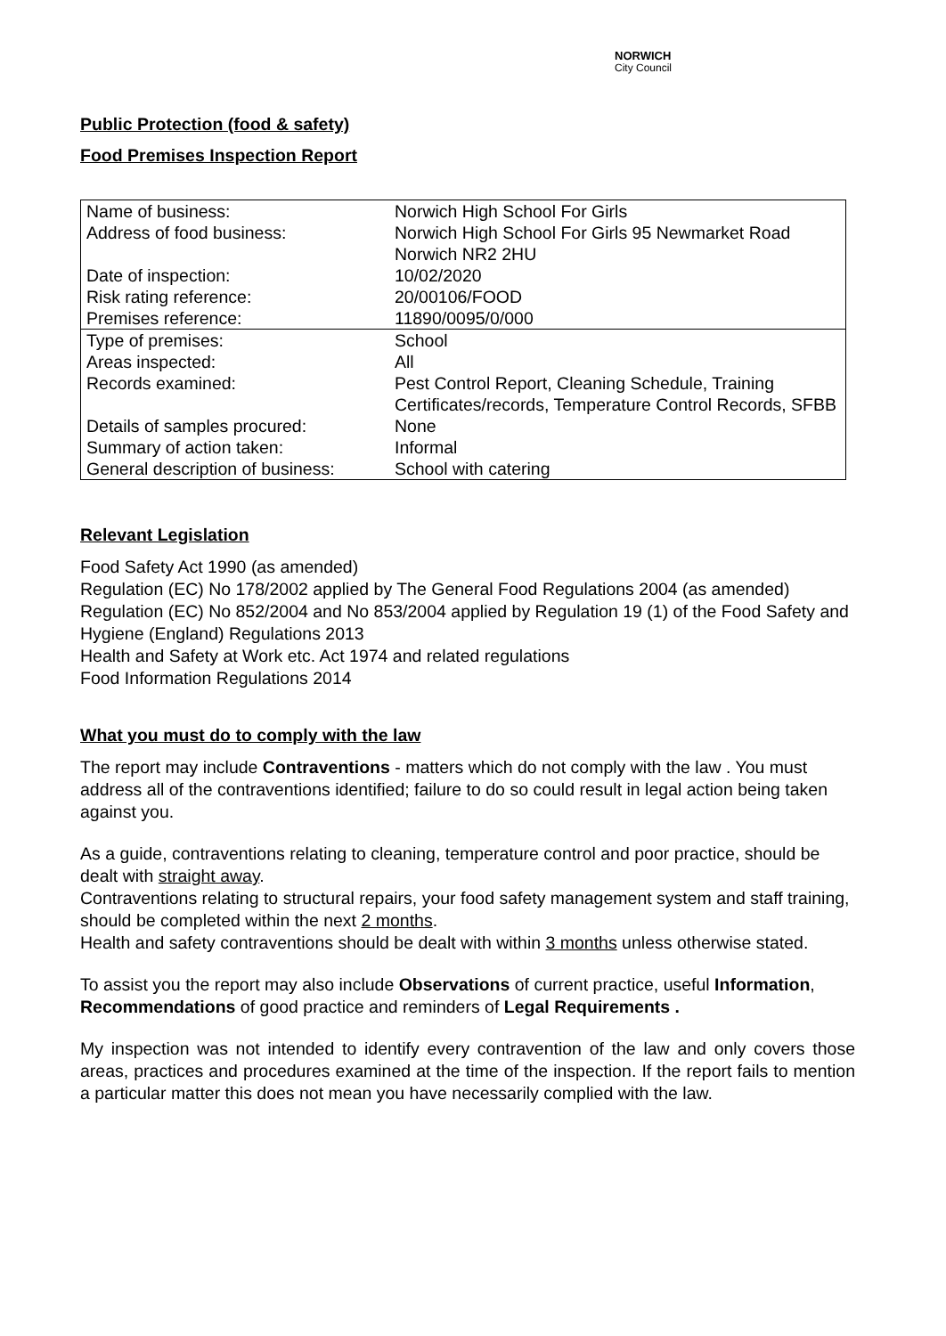NORWICH
City Council
Public Protection (food & safety)
Food Premises Inspection Report
| Name of business: | Norwich High School For Girls |
| Address of food business: | Norwich High School For Girls 95 Newmarket Road Norwich NR2 2HU |
| Date of inspection: | 10/02/2020 |
| Risk rating reference: | 20/00106/FOOD |
| Premises reference: | 11890/0095/0/000 |
| Type of premises: | School |
| Areas inspected: | All |
| Records examined: | Pest Control Report, Cleaning Schedule, Training Certificates/records, Temperature Control Records, SFBB |
| Details of samples procured: | None |
| Summary of action taken: | Informal |
| General description of business: | School with catering |
Relevant Legislation
Food Safety Act 1990 (as amended)
Regulation (EC) No 178/2002 applied by The General Food Regulations 2004 (as amended)
Regulation (EC) No 852/2004 and No 853/2004 applied by Regulation 19 (1) of the Food Safety and Hygiene (England) Regulations 2013
Health and Safety at Work etc. Act 1974 and related regulations
Food Information Regulations 2014
What you must do to comply with the law
The report may include Contraventions - matters which do not comply with the law . You must address all of the contraventions identified; failure to do so could result in legal action being taken against you.
As a guide, contraventions relating to cleaning, temperature control and poor practice, should be dealt with straight away.
Contraventions relating to structural repairs, your food safety management system and staff training, should be completed within the next 2 months.
Health and safety contraventions should be dealt with within 3 months unless otherwise stated.
To assist you the report may also include Observations of current practice, useful Information, Recommendations of good practice and reminders of Legal Requirements .
My inspection was not intended to identify every contravention of the law and only covers those areas, practices and procedures examined at the time of the inspection. If the report fails to mention a particular matter this does not mean you have necessarily complied with the law.